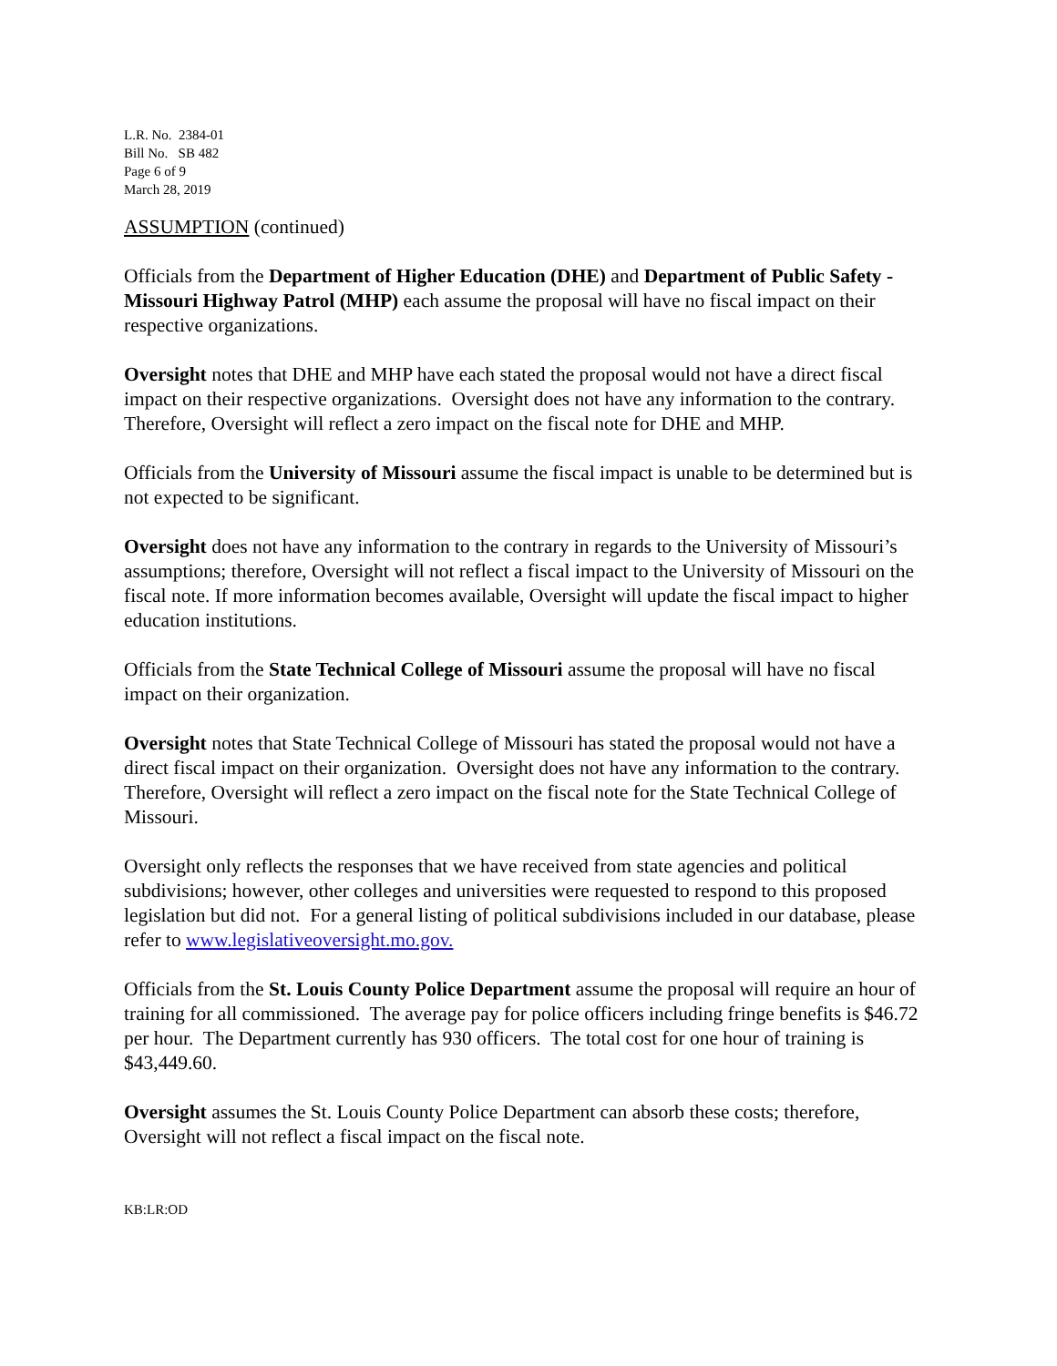L.R. No. 2384-01
Bill No. SB 482
Page 6 of 9
March 28, 2019
ASSUMPTION (continued)
Officials from the Department of Higher Education (DHE) and Department of Public Safety - Missouri Highway Patrol (MHP) each assume the proposal will have no fiscal impact on their respective organizations.
Oversight notes that DHE and MHP have each stated the proposal would not have a direct fiscal impact on their respective organizations. Oversight does not have any information to the contrary. Therefore, Oversight will reflect a zero impact on the fiscal note for DHE and MHP.
Officials from the University of Missouri assume the fiscal impact is unable to be determined but is not expected to be significant.
Oversight does not have any information to the contrary in regards to the University of Missouri’s assumptions; therefore, Oversight will not reflect a fiscal impact to the University of Missouri on the fiscal note. If more information becomes available, Oversight will update the fiscal impact to higher education institutions.
Officials from the State Technical College of Missouri assume the proposal will have no fiscal impact on their organization.
Oversight notes that State Technical College of Missouri has stated the proposal would not have a direct fiscal impact on their organization. Oversight does not have any information to the contrary. Therefore, Oversight will reflect a zero impact on the fiscal note for the State Technical College of Missouri.
Oversight only reflects the responses that we have received from state agencies and political subdivisions; however, other colleges and universities were requested to respond to this proposed legislation but did not. For a general listing of political subdivisions included in our database, please refer to www.legislativeoversight.mo.gov.
Officials from the St. Louis County Police Department assume the proposal will require an hour of training for all commissioned. The average pay for police officers including fringe benefits is $46.72 per hour. The Department currently has 930 officers. The total cost for one hour of training is $43,449.60.
Oversight assumes the St. Louis County Police Department can absorb these costs; therefore, Oversight will not reflect a fiscal impact on the fiscal note.
KB:LR:OD